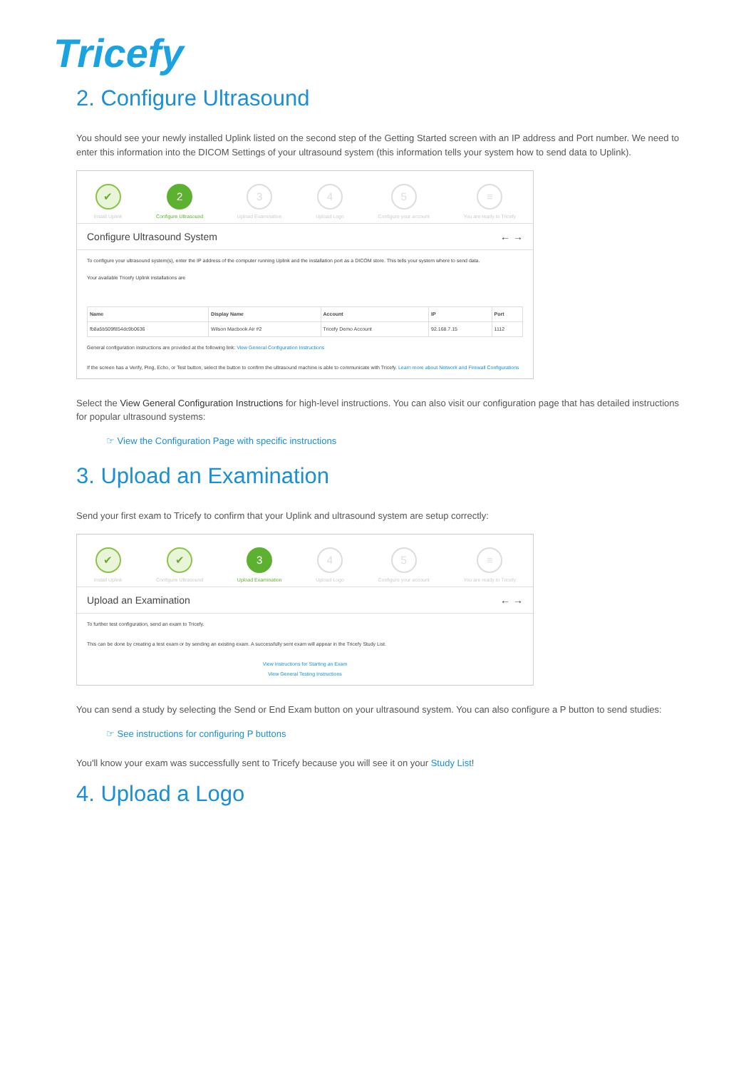Tricefy
2. Configure Ultrasound
You should see your newly installed Uplink listed on the second step of the Getting Started screen with an IP address and Port number. We need to enter this information into the DICOM Settings of your ultrasound system (this information tells your system how to send data to Uplink).
✔
Install Uplink
2
Configure Ultrasound
3
Upload Examination
4
Upload Logo
5
Configure your account
≡
You are ready to Tricefy
Configure Ultrasound System ← →
To configure your ultrasound system(s), enter the IP address of the computer running Uplink and the installation port as a DICOM store. This tells your system where to send data.
Your available Tricefy Uplink installations are
| Name | Display Name | Account | IP | Port |
| --- | --- | --- | --- | --- |
| fb8a5b509f854dc9b0636 | Wilson Macbook Air #2 | Tricefy Demo Account | 92.168.7.15 | 1112 |
General configuration instructions are provided at the following link: View General Configuration Instructions
If the screen has a Verify, Ping, Echo, or Test button, select the button to confirm the ultrasound machine is able to communicate with Tricefy. Learn more about Network and Firewall Configurations
Select the View General Configuration Instructions for high-level instructions. You can also visit our configuration page that has detailed instructions for popular ultrasound systems:
☞ View the Configuration Page with specific instructions
3. Upload an Examination
Send your first exam to Tricefy to confirm that your Uplink and ultrasound system are setup correctly:
✔
Install Uplink
✔
Configure Ultrasound
3
Upload Examination
4
Upload Logo
5
Configure your account
≡
You are ready to Tricefy
Upload an Examination ← →
To further test configuration, send an exam to Tricefy.
This can be done by creating a test exam or by sending an existing exam. A successfully sent exam will appear in the Tricefy Study List.
View Instructions for Starting an Exam
View General Testing Instructions
You can send a study by selecting the Send or End Exam button on your ultrasound system. You can also configure a P button to send studies:
☞ See instructions for configuring P buttons
You'll know your exam was successfully sent to Tricefy because you will see it on your Study List!
4. Upload a Logo